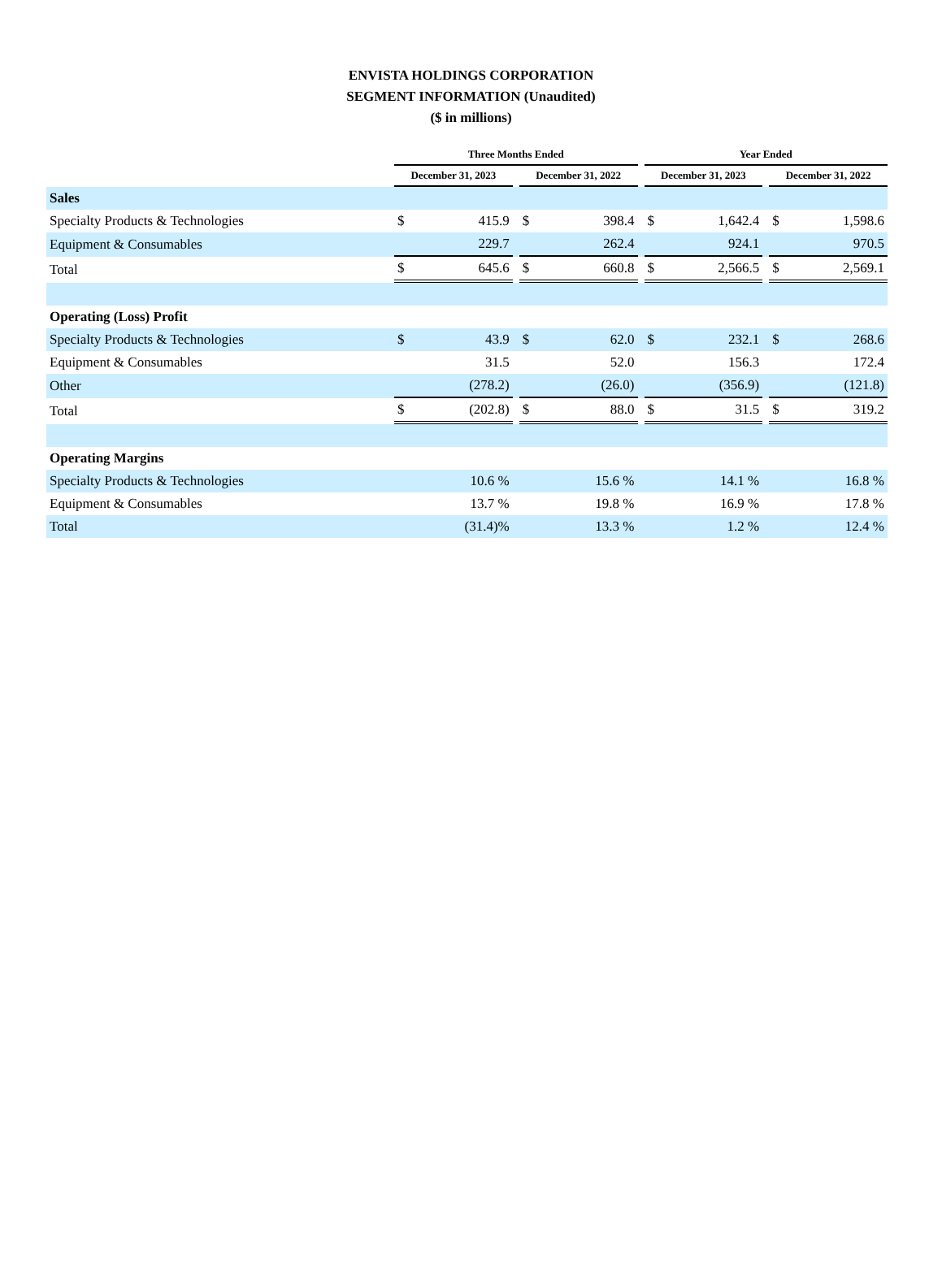ENVISTA HOLDINGS CORPORATION
SEGMENT INFORMATION (Unaudited)
($ in millions)
| | Three Months Ended | | | | | | Year Ended | | | | |
| --- | --- | --- | --- | --- | --- | --- | --- | --- | --- | --- | --- |
| | December 31, 2023 | | | December 31, 2022 | | | December 31, 2023 | | | December 31, 2022 | |
| Sales | | | | | | | | | | | |
| Specialty Products & Technologies | $ | 415.9 | | $ | 398.4 | | $ | 1,642.4 | | $ | 1,598.6 |
| Equipment & Consumables | | 229.7 | | | 262.4 | | | 924.1 | | | 970.5 |
| Total | $ | 645.6 | | $ | 660.8 | | $ | 2,566.5 | | $ | 2,569.1 |
| Operating (Loss) Profit | | | | | | | | | | | |
| Specialty Products & Technologies | $ | 43.9 | | $ | 62.0 | | $ | 232.1 | | $ | 268.6 |
| Equipment & Consumables | | 31.5 | | | 52.0 | | | 156.3 | | | 172.4 |
| Other | | (278.2) | | | (26.0) | | | (356.9) | | | (121.8) |
| Total | $ | (202.8) | | $ | 88.0 | | $ | 31.5 | | $ | 319.2 |
| Operating Margins | | | | | | | | | | | |
| Specialty Products & Technologies | | 10.6 % | | | 15.6 % | | | 14.1 % | | | 16.8 % |
| Equipment & Consumables | | 13.7 % | | | 19.8 % | | | 16.9 % | | | 17.8 % |
| Total | | (31.4)% | | | 13.3 % | | | 1.2 % | | | 12.4 % |